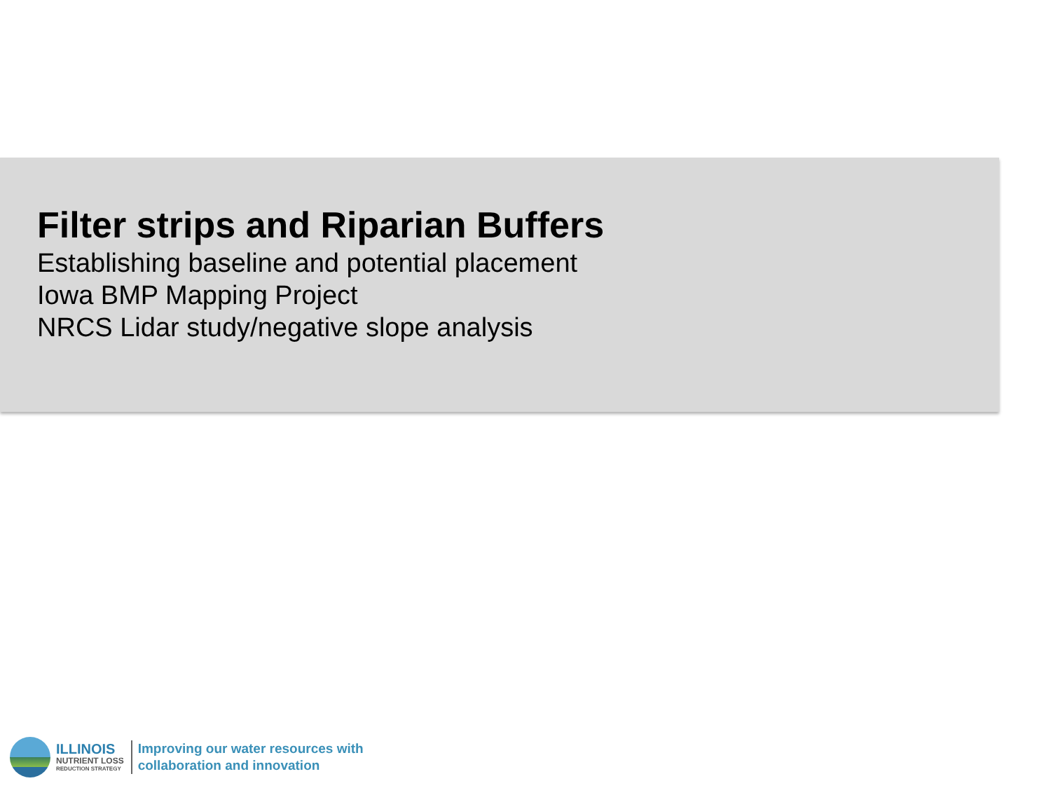Filter strips and Riparian Buffers
Establishing baseline and potential placement
Iowa BMP Mapping Project
NRCS Lidar study/negative slope analysis
ILLINOIS
NUTRIENT LOSS
REDUCTION STRATEGY
Improving our water resources with
collaboration and innovation